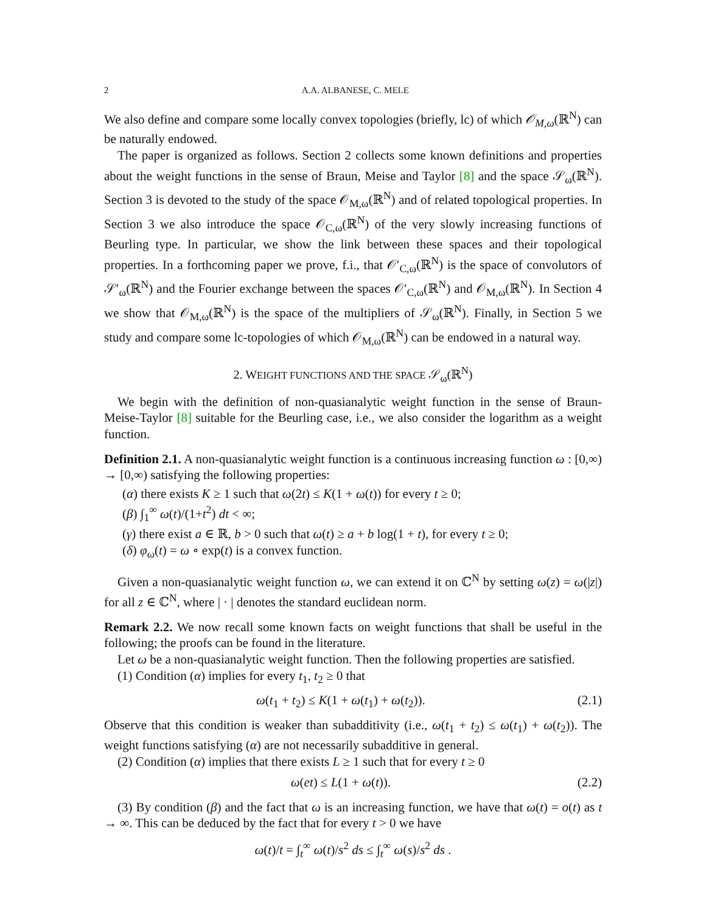2 A.A. ALBANESE, C. MELE
We also define and compare some locally convex topologies (briefly, lc) of which 𝒪<sub>M,ω</sub>(ℝ<sup>N</sup>) can be naturally endowed.
The paper is organized as follows. Section 2 collects some known definitions and properties about the weight functions in the sense of Braun, Meise and Taylor [8] and the space 𝒮<sub>ω</sub>(ℝ<sup>N</sup>). Section 3 is devoted to the study of the space 𝒪<sub>M,ω</sub>(ℝ<sup>N</sup>) and of related topological properties. In Section 3 we also introduce the space 𝒪<sub>C,ω</sub>(ℝ<sup>N</sup>) of the very slowly increasing functions of Beurling type. In particular, we show the link between these spaces and their topological properties. In a forthcoming paper we prove, f.i., that 𝒪′<sub>C,ω</sub>(ℝ<sup>N</sup>) is the space of convolutors of 𝒮′<sub>ω</sub>(ℝ<sup>N</sup>) and the Fourier exchange between the spaces 𝒪′<sub>C,ω</sub>(ℝ<sup>N</sup>) and 𝒪<sub>M,ω</sub>(ℝ<sup>N</sup>). In Section 4 we show that 𝒪<sub>M,ω</sub>(ℝ<sup>N</sup>) is the space of the multipliers of 𝒮<sub>ω</sub>(ℝ<sup>N</sup>). Finally, in Section 5 we study and compare some lc-topologies of which 𝒪<sub>M,ω</sub>(ℝ<sup>N</sup>) can be endowed in a natural way.
2. WEIGHT FUNCTIONS AND THE SPACE 𝒮<sub>ω</sub>(ℝ<sup>N</sup>)
We begin with the definition of non-quasianalytic weight function in the sense of Braun-Meise-Taylor [8] suitable for the Beurling case, i.e., we also consider the logarithm as a weight function.
Definition 2.1. A non-quasianalytic weight function is a continuous increasing function ω : [0,∞) → [0,∞) satisfying the following properties:
(α) there exists K ≥ 1 such that ω(2t) ≤ K(1 + ω(t)) for every t ≥ 0;
(β) ∫<sub>1</sub><sup>∞</sup> ω(t)/(1+t<sup>2</sup>) dt < ∞;
(γ) there exist a ∈ ℝ, b > 0 such that ω(t) ≥ a + b log(1 + t), for every t ≥ 0;
(δ) φ<sub>ω</sub>(t) = ω ∘ exp(t) is a convex function.
Given a non-quasianalytic weight function ω, we can extend it on ℂ<sup>N</sup> by setting ω(z) = ω(|z|) for all z ∈ ℂ<sup>N</sup>, where | · | denotes the standard euclidean norm.
Remark 2.2. We now recall some known facts on weight functions that shall be useful in the following; the proofs can be found in the literature.
Let ω be a non-quasianalytic weight function. Then the following properties are satisfied.
(1) Condition (α) implies for every t<sub>1</sub>, t<sub>2</sub> ≥ 0 that
ω(t<sub>1</sub> + t<sub>2</sub>) ≤ K(1 + ω(t<sub>1</sub>) + ω(t<sub>2</sub>)). (2.1)
Observe that this condition is weaker than subadditivity (i.e., ω(t<sub>1</sub> + t<sub>2</sub>) ≤ ω(t<sub>1</sub>) + ω(t<sub>2</sub>)). The weight functions satisfying (α) are not necessarily subadditive in general.
(2) Condition (α) implies that there exists L ≥ 1 such that for every t ≥ 0
ω(et) ≤ L(1 + ω(t)). (2.2)
(3) By condition (β) and the fact that ω is an increasing function, we have that ω(t) = o(t) as t → ∞. This can be deduced by the fact that for every t > 0 we have
ω(t)/t = ∫<sub>t</sub><sup>∞</sup> ω(t)/s<sup>2</sup> ds ≤ ∫<sub>t</sub><sup>∞</sup> ω(s)/s<sup>2</sup> ds .